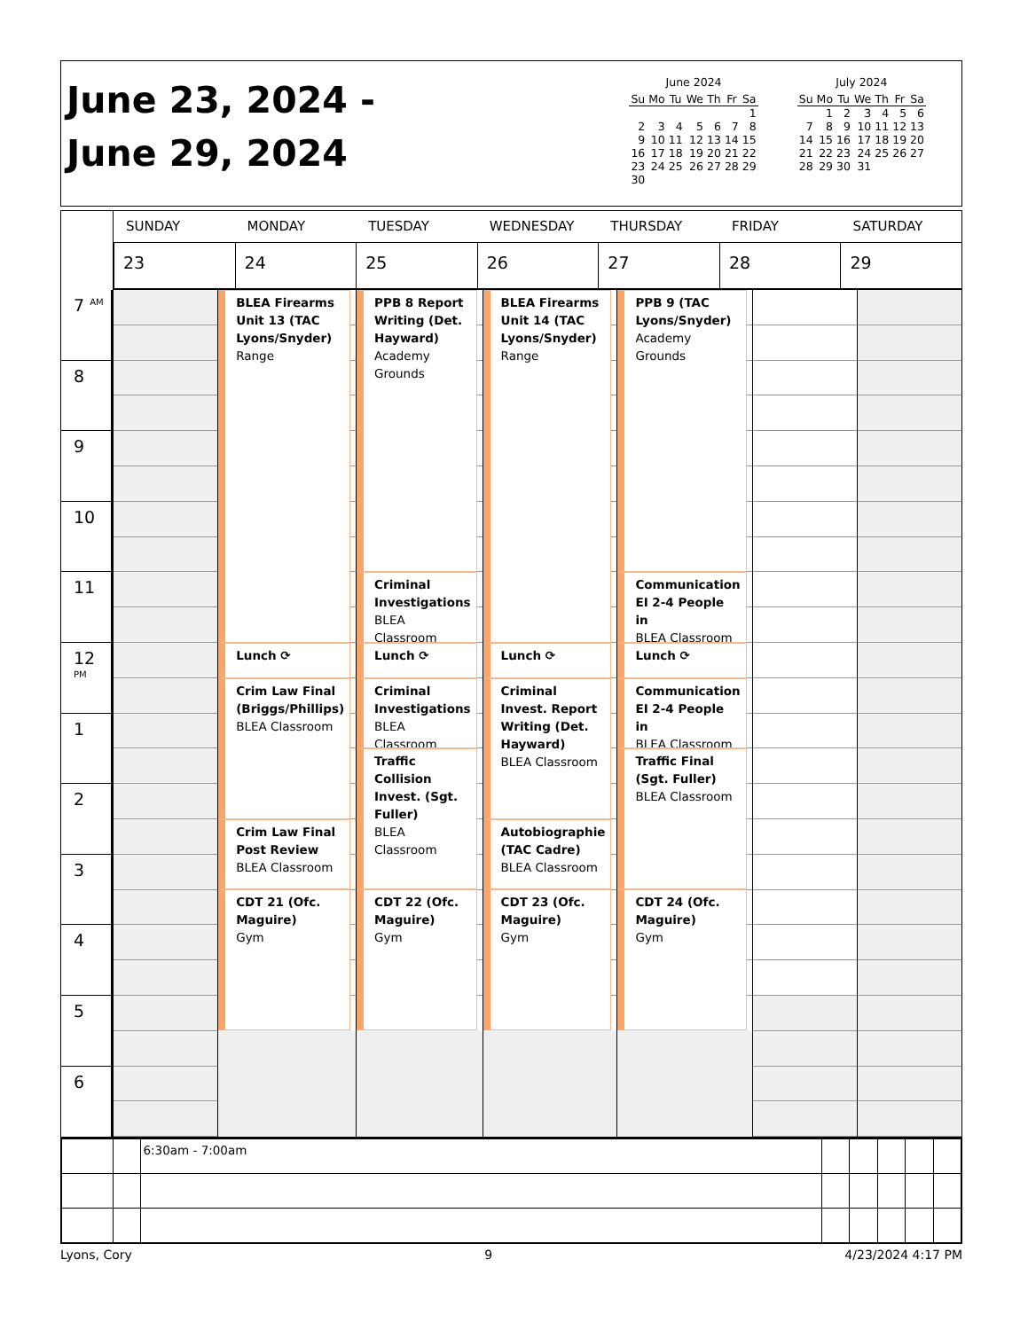June 23, 2024 -
June 29, 2024
June 2024
| Su | Mo | Tu | We | Th | Fr | Sa |
| --- | --- | --- | --- | --- | --- | --- |
| | | | | | | 1 |
| 2 | 3 | 4 | 5 | 6 | 7 | 8 |
| 9 | 10 | 11 | 12 | 13 | 14 | 15 |
| 16 | 17 | 18 | 19 | 20 | 21 | 22 |
| 23 | 24 | 25 | 26 | 27 | 28 | 29 |
| 30 | | | | | | |
July 2024
| Su | Mo | Tu | We | Th | Fr | Sa |
| --- | --- | --- | --- | --- | --- | --- |
| | 1 | 2 | 3 | 4 | 5 | 6 |
| 7 | 8 | 9 | 10 | 11 | 12 | 13 |
| 14 | 15 | 16 | 17 | 18 | 19 | 20 |
| 21 | 22 | 23 | 24 | 25 | 26 | 27 |
| 28 | 29 | 30 | 31 | | | |
SUNDAY
23
MONDAY
24
TUESDAY
25
WEDNESDAY
26
THURSDAY
27
FRIDAY
28
SATURDAY
29
7 <sup>AM</sup>
8
9
10
11
12 <sup>PM</sup>
1
2
3
4
5
6
BLEA Firearms Unit 13 (TAC Lyons/Snyder)
Range
Lunch ⟳
Crim Law Final (Briggs/Phillips)
BLEA Classroom
Crim Law Final Post Review
BLEA Classroom
CDT 21 (Ofc. Maguire)
Gym
PPB 8 Report Writing (Det. Hayward)
Academy Grounds
Criminal Investigations
BLEA Classroom
Lunch ⟳
Criminal Investigations
BLEA Classroom
Traffic Collision Invest. (Sgt. Fuller)
BLEA Classroom
CDT 22 (Ofc. Maguire)
Gym
BLEA Firearms Unit 14 (TAC Lyons/Snyder)
Range
Lunch ⟳
Criminal Invest. Report Writing (Det. Hayward)
BLEA Classroom
Autobiographie (TAC Cadre)
BLEA Classroom
CDT 23 (Ofc. Maguire)
Gym
PPB 9 (TAC Lyons/Snyder)
Academy Grounds
Communication EI 2-4 People in
BLEA Classroom
Lunch ⟳
Communication EI 2-4 People in
BLEA Classroom
Traffic Final (Sgt. Fuller)
BLEA Classroom
CDT 24 (Ofc. Maguire)
Gym
| | | 6:30am - 7:00am | | | | | |
Lyons, Cory 9 4/23/2024 4:17 PM